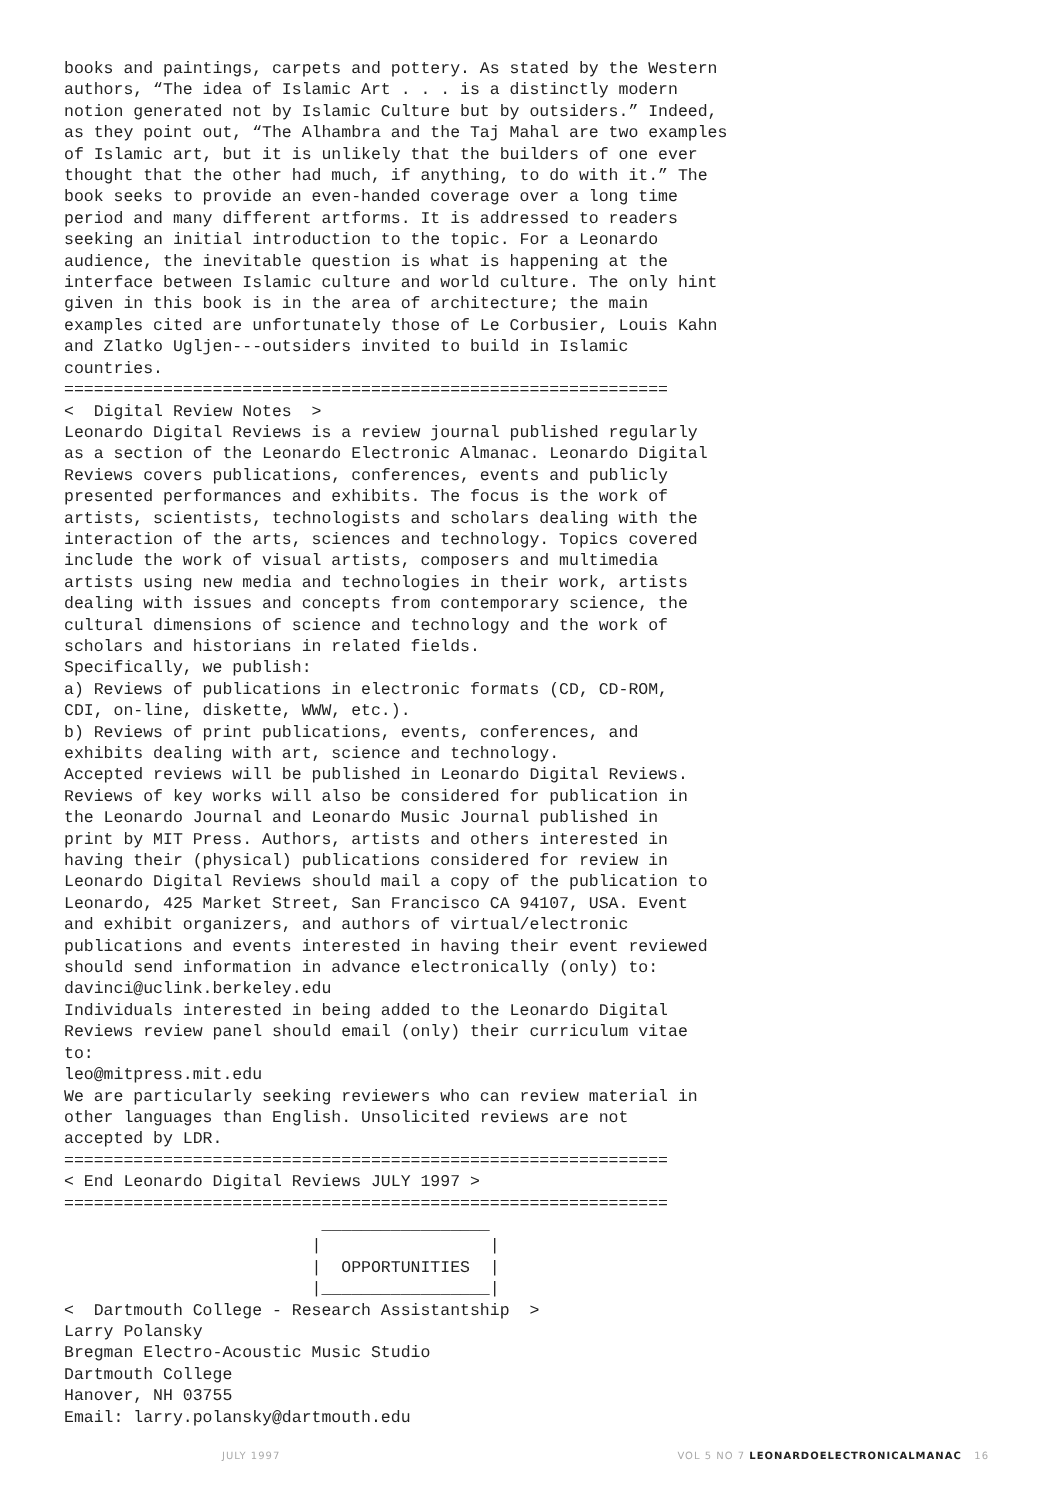books and paintings, carpets and pottery. As stated by the Western
authors, “The idea of Islamic Art . . . is a distinctly modern
notion generated not by Islamic Culture but by outsiders.” Indeed,
as they point out, “The Alhambra and the Taj Mahal are two examples
of Islamic art, but it is unlikely that the builders of one ever
thought that the other had much, if anything, to do with it.” The
book seeks to provide an even-handed coverage over a long time
period and many different artforms. It is addressed to readers
seeking an initial introduction to the topic. For a Leonardo
audience, the inevitable question is what is happening at the
interface between Islamic culture and world culture. The only hint
given in this book is in the area of architecture; the main
examples cited are unfortunately those of Le Corbusier, Louis Kahn
and Zlatko Ugljen---outsiders invited to build in Islamic
countries.
=============================================================
<  Digital Review Notes  >
Leonardo Digital Reviews is a review journal published regularly
as a section of the Leonardo Electronic Almanac. Leonardo Digital
Reviews covers publications, conferences, events and publicly
presented performances and exhibits. The focus is the work of
artists, scientists, technologists and scholars dealing with the
interaction of the arts, sciences and technology. Topics covered
include the work of visual artists, composers and multimedia
artists using new media and technologies in their work, artists
dealing with issues and concepts from contemporary science, the
cultural dimensions of science and technology and the work of
scholars and historians in related fields.
Specifically, we publish:
a) Reviews of publications in electronic formats (CD, CD-ROM,
CDI, on-line, diskette, WWW, etc.).
b) Reviews of print publications, events, conferences, and
exhibits dealing with art, science and technology.
Accepted reviews will be published in Leonardo Digital Reviews.
Reviews of key works will also be considered for publication in
the Leonardo Journal and Leonardo Music Journal published in
print by MIT Press. Authors, artists and others interested in
having their (physical) publications considered for review in
Leonardo Digital Reviews should mail a copy of the publication to
Leonardo, 425 Market Street, San Francisco CA 94107, USA. Event
and exhibit organizers, and authors of virtual/electronic
publications and events interested in having their event reviewed
should send information in advance electronically (only) to:
davinci@uclink.berkeley.edu
Individuals interested in being added to the Leonardo Digital
Reviews review panel should email (only) their curriculum vitae
to:
leo@mitpress.mit.edu
We are particularly seeking reviewers who can review material in
other languages than English. Unsolicited reviews are not
accepted by LDR.
=============================================================
< End Leonardo Digital Reviews JULY 1997 >
=============================================================
                          _________________
                         |                 |
                         |  OPPORTUNITIES  |
                         |_________________|
<  Dartmouth College - Research Assistantship  >
Larry Polansky
Bregman Electro-Acoustic Music Studio
Dartmouth College
Hanover, NH 03755
Email: larry.polansky@dartmouth.edu
JULY 1997 VOL 5 NO 7 LEONARDOELECTRONICALMANAC 16